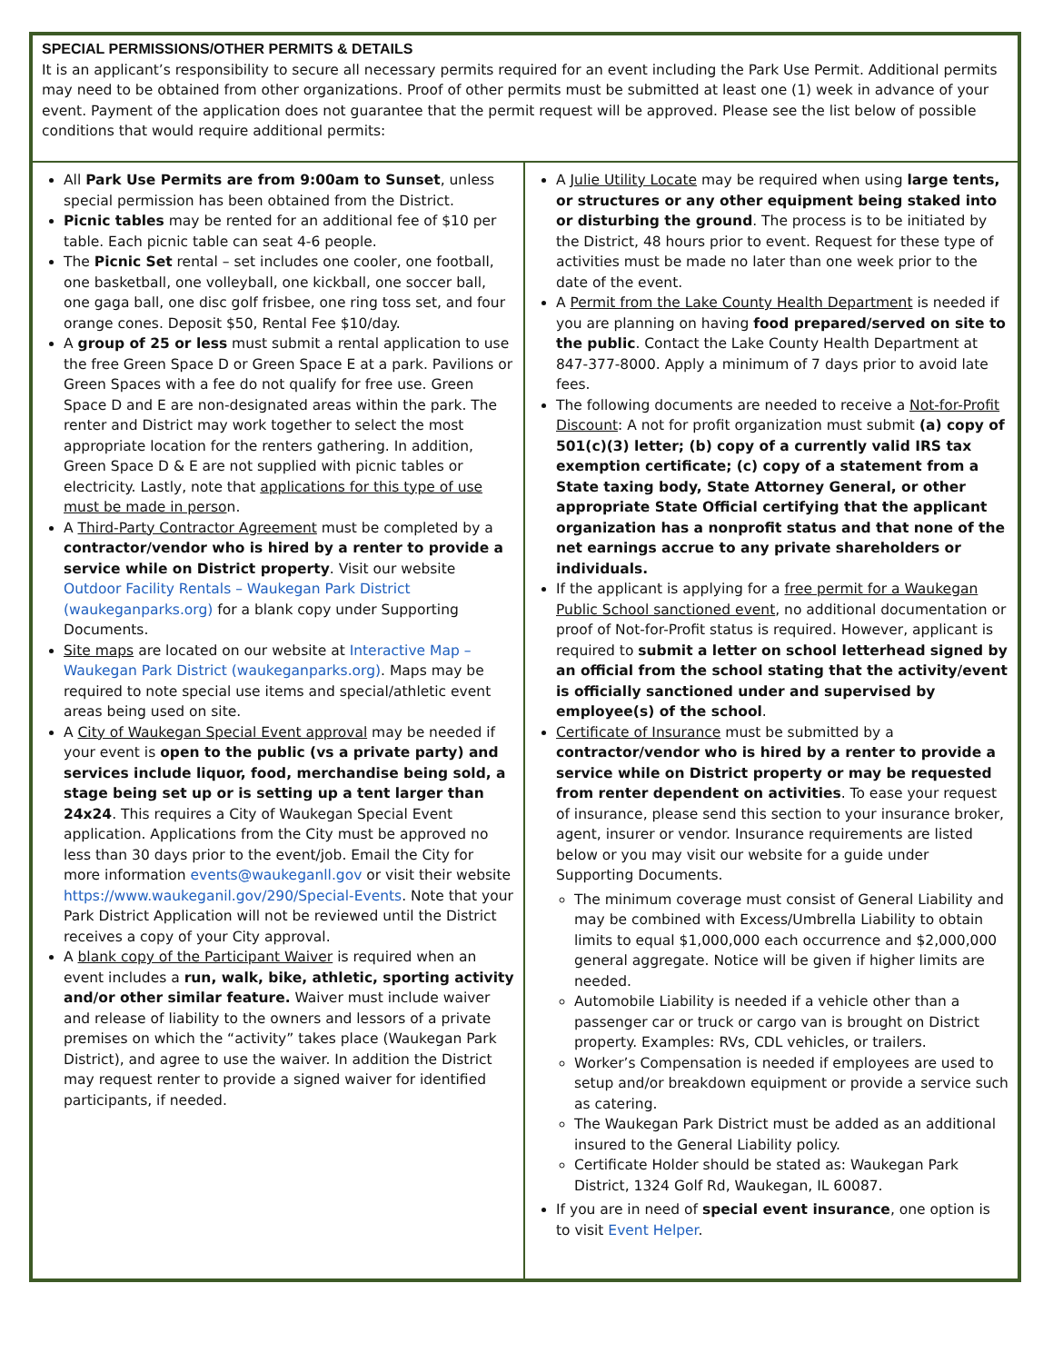| SPECIAL PERMISSIONS/OTHER PERMITS & DETAILS It is an applicant’s responsibility to secure all necessary permits required for an event including the Park Use Permit. Additional permits may need to be obtained from other organizations. Proof of other permits must be submitted at least one (1) week in advance of your event. Payment of the application does not guarantee that the permit request will be approved. Please see the list below of possible conditions that would require additional permits: | |
| All Park Use Permits are from 9:00am to Sunset , unless special permission has been obtained from the District. Picnic tables may be rented for an additional fee of $10 per table. Each picnic table can seat 4-6 people. The Picnic Set rental – set includes one cooler, one football, one basketball, one volleyball, one kickball, one soccer ball, one gaga ball, one disc golf frisbee, one ring toss set, and four orange cones. Deposit $50, Rental Fee $10/day. A group of 25 or less must submit a rental application to use the free Green Space D or Green Space E at a park. Pavilions or Green Spaces with a fee do not qualify for free use. Green Space D and E are non-designated areas within the park. The renter and District may work together to select the most appropriate location for the renters gathering. In addition, Green Space D & E are not supplied with picnic tables or electricity. Lastly, note that applications for this type of use must be made in perso n. A Third-Party Contractor Agreement must be completed by a contractor/vendor who is hired by a renter to provide a service while on District property . Visit our website Outdoor Facility Rentals – Waukegan Park District (waukeganparks.org) for a blank copy under Supporting Documents. Site maps are located on our website at Interactive Map – Waukegan Park District (waukeganparks.org) . Maps may be required to note special use items and special/athletic event areas being used on site. A City of Waukegan Special Event approval may be needed if your event is open to the public (vs a private party) and services include liquor, food, merchandise being sold, a stage being set up or is setting up a tent larger than 24x24 . This requires a City of Waukegan Special Event application. Applications from the City must be approved no less than 30 days prior to the event/job. Email the City for more information events@waukeganll.gov or visit their website https://www.waukeganil.gov/290/Special-Events . Note that your Park District Application will not be reviewed until the District receives a copy of your City approval. A blank copy of the Participant Waiver is required when an event includes a run, walk, bike, athletic, sporting activity and/or other similar feature. Waiver must include waiver and release of liability to the owners and lessors of a private premises on which the “activity” takes place (Waukegan Park District), and agree to use the waiver. In addition the District may request renter to provide a signed waiver for identified participants, if needed. | A Julie Utility Locate may be required when using large tents, or structures or any other equipment being staked into or disturbing the ground . The process is to be initiated by the District, 48 hours prior to event. Request for these type of activities must be made no later than one week prior to the date of the event. A Permit from the Lake County Health Department is needed if you are planning on having food prepared/served on site to the public . Contact the Lake County Health Department at 847-377-8000. Apply a minimum of 7 days prior to avoid late fees. The following documents are needed to receive a Not-for-Profit Discount : A not for profit organization must submit (a) copy of 501(c)(3) letter; (b) copy of a currently valid IRS tax exemption certificate; (c) copy of a statement from a State taxing body, State Attorney General, or other appropriate State Official certifying that the applicant organization has a nonprofit status and that none of the net earnings accrue to any private shareholders or individuals. If the applicant is applying for a free permit for a Waukegan Public School sanctioned event , no additional documentation or proof of Not-for-Profit status is required. However, applicant is required to submit a letter on school letterhead signed by an official from the school stating that the activity/event is officially sanctioned under and supervised by employee(s) of the school . Certificate of Insurance must be submitted by a contractor/vendor who is hired by a renter to provide a service while on District property or may be requested from renter dependent on activities . To ease your request of insurance, please send this section to your insurance broker, agent, insurer or vendor. Insurance requirements are listed below or you may visit our website for a guide under Supporting Documents. The minimum coverage must consist of General Liability and may be combined with Excess/Umbrella Liability to obtain limits to equal $1,000,000 each occurrence and $2,000,000 general aggregate. Notice will be given if higher limits are needed. Automobile Liability is needed if a vehicle other than a passenger car or truck or cargo van is brought on District property. Examples: RVs, CDL vehicles, or trailers. Worker’s Compensation is needed if employees are used to setup and/or breakdown equipment or provide a service such as catering. The Waukegan Park District must be added as an additional insured to the General Liability policy. Certificate Holder should be stated as: Waukegan Park District, 1324 Golf Rd, Waukegan, IL 60087. If you are in need of special event insurance , one option is to visit Event Helper . |